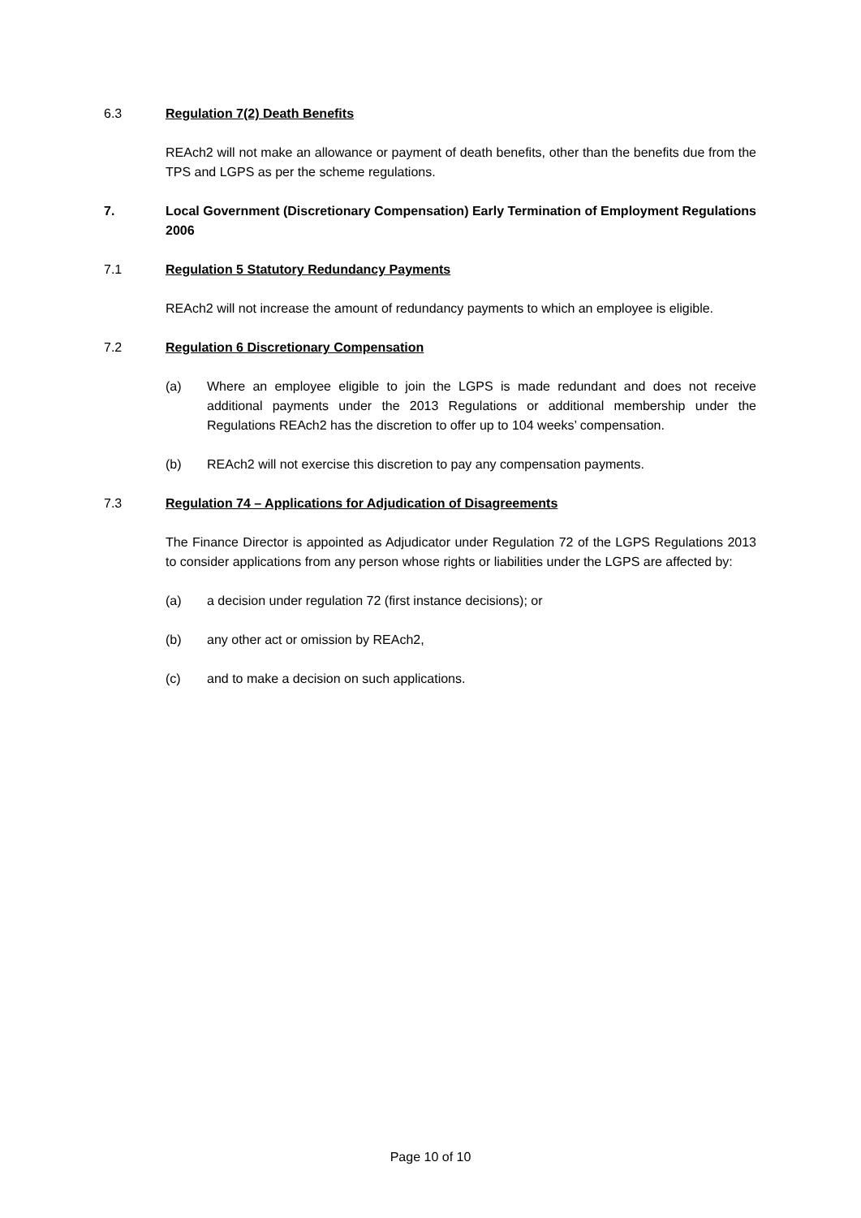6.3 Regulation 7(2) Death Benefits
REAch2 will not make an allowance or payment of death benefits, other than the benefits due from the TPS and LGPS as per the scheme regulations.
7. Local Government (Discretionary Compensation) Early Termination of Employment Regulations 2006
7.1 Regulation 5 Statutory Redundancy Payments
REAch2 will not increase the amount of redundancy payments to which an employee is eligible.
7.2 Regulation 6 Discretionary Compensation
(a) Where an employee eligible to join the LGPS is made redundant and does not receive additional payments under the 2013 Regulations or additional membership under the Regulations REAch2 has the discretion to offer up to 104 weeks’ compensation.
(b) REAch2 will not exercise this discretion to pay any compensation payments.
7.3 Regulation 74 – Applications for Adjudication of Disagreements
The Finance Director is appointed as Adjudicator under Regulation 72 of the LGPS Regulations 2013 to consider applications from any person whose rights or liabilities under the LGPS are affected by:
(a) a decision under regulation 72 (first instance decisions); or
(b) any other act or omission by REAch2,
(c) and to make a decision on such applications.
Page 10 of 10